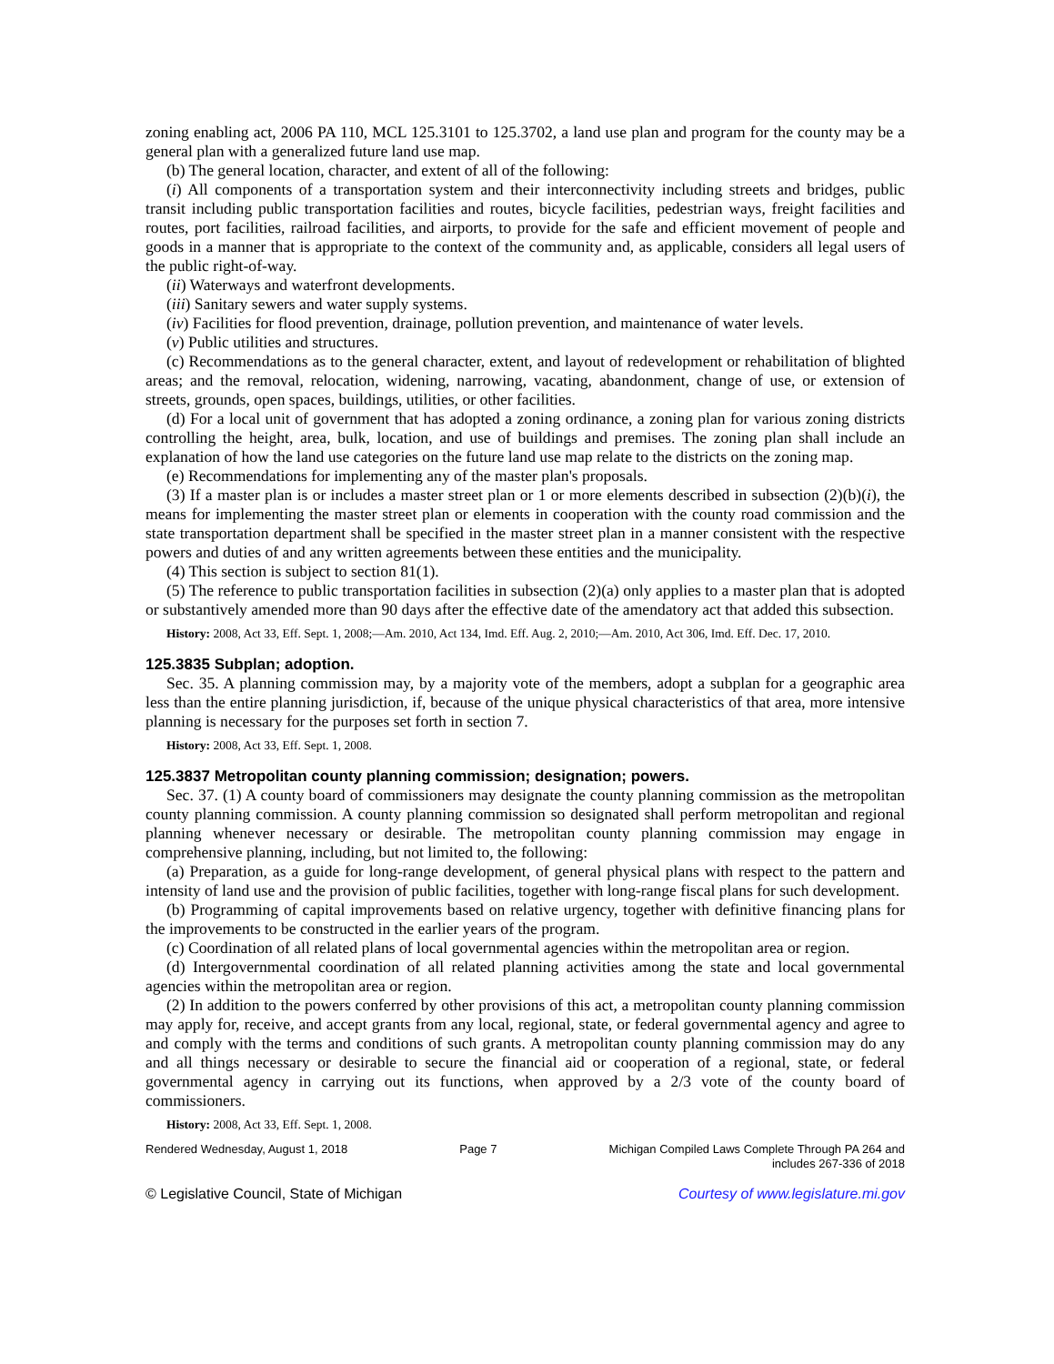zoning enabling act, 2006 PA 110, MCL 125.3101 to 125.3702, a land use plan and program for the county may be a general plan with a generalized future land use map.
(b) The general location, character, and extent of all of the following:
(i) All components of a transportation system and their interconnectivity including streets and bridges, public transit including public transportation facilities and routes, bicycle facilities, pedestrian ways, freight facilities and routes, port facilities, railroad facilities, and airports, to provide for the safe and efficient movement of people and goods in a manner that is appropriate to the context of the community and, as applicable, considers all legal users of the public right-of-way.
(ii) Waterways and waterfront developments.
(iii) Sanitary sewers and water supply systems.
(iv) Facilities for flood prevention, drainage, pollution prevention, and maintenance of water levels.
(v) Public utilities and structures.
(c) Recommendations as to the general character, extent, and layout of redevelopment or rehabilitation of blighted areas; and the removal, relocation, widening, narrowing, vacating, abandonment, change of use, or extension of streets, grounds, open spaces, buildings, utilities, or other facilities.
(d) For a local unit of government that has adopted a zoning ordinance, a zoning plan for various zoning districts controlling the height, area, bulk, location, and use of buildings and premises. The zoning plan shall include an explanation of how the land use categories on the future land use map relate to the districts on the zoning map.
(e) Recommendations for implementing any of the master plan's proposals.
(3) If a master plan is or includes a master street plan or 1 or more elements described in subsection (2)(b)(i), the means for implementing the master street plan or elements in cooperation with the county road commission and the state transportation department shall be specified in the master street plan in a manner consistent with the respective powers and duties of and any written agreements between these entities and the municipality.
(4) This section is subject to section 81(1).
(5) The reference to public transportation facilities in subsection (2)(a) only applies to a master plan that is adopted or substantively amended more than 90 days after the effective date of the amendatory act that added this subsection.
History: 2008, Act 33, Eff. Sept. 1, 2008;—Am. 2010, Act 134, Imd. Eff. Aug. 2, 2010;—Am. 2010, Act 306, Imd. Eff. Dec. 17, 2010.
125.3835 Subplan; adoption.
Sec. 35. A planning commission may, by a majority vote of the members, adopt a subplan for a geographic area less than the entire planning jurisdiction, if, because of the unique physical characteristics of that area, more intensive planning is necessary for the purposes set forth in section 7.
History: 2008, Act 33, Eff. Sept. 1, 2008.
125.3837 Metropolitan county planning commission; designation; powers.
Sec. 37. (1) A county board of commissioners may designate the county planning commission as the metropolitan county planning commission. A county planning commission so designated shall perform metropolitan and regional planning whenever necessary or desirable. The metropolitan county planning commission may engage in comprehensive planning, including, but not limited to, the following:
(a) Preparation, as a guide for long-range development, of general physical plans with respect to the pattern and intensity of land use and the provision of public facilities, together with long-range fiscal plans for such development.
(b) Programming of capital improvements based on relative urgency, together with definitive financing plans for the improvements to be constructed in the earlier years of the program.
(c) Coordination of all related plans of local governmental agencies within the metropolitan area or region.
(d) Intergovernmental coordination of all related planning activities among the state and local governmental agencies within the metropolitan area or region.
(2) In addition to the powers conferred by other provisions of this act, a metropolitan county planning commission may apply for, receive, and accept grants from any local, regional, state, or federal governmental agency and agree to and comply with the terms and conditions of such grants. A metropolitan county planning commission may do any and all things necessary or desirable to secure the financial aid or cooperation of a regional, state, or federal governmental agency in carrying out its functions, when approved by a 2/3 vote of the county board of commissioners.
History: 2008, Act 33, Eff. Sept. 1, 2008.
Rendered Wednesday, August 1, 2018 Page 7 Michigan Compiled Laws Complete Through PA 264 and
includes 267-336 of 2018
© Legislative Council, State of Michigan Courtesy of www.legislature.mi.gov